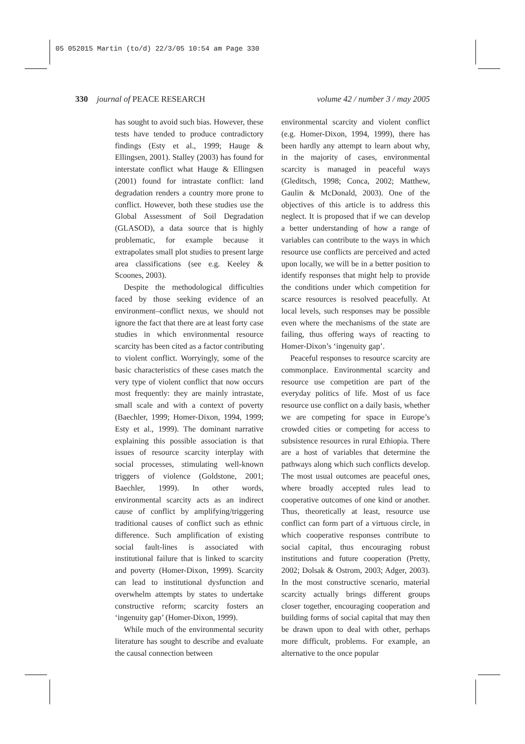05 052015 Martin (to/d) 22/3/05 10:54 am Page 330
330 journal of PEACE RESEARCH volume 42 / number 3 / may 2005
has sought to avoid such bias. However, these tests have tended to produce contradictory findings (Esty et al., 1999; Hauge & Ellingsen, 2001). Stalley (2003) has found for interstate conflict what Hauge & Ellingsen (2001) found for intrastate conflict: land degradation renders a country more prone to conflict. However, both these studies use the Global Assessment of Soil Degradation (GLASOD), a data source that is highly problematic, for example because it extrapolates small plot studies to present large area classifications (see e.g. Keeley & Scoones, 2003).
Despite the methodological difficulties faced by those seeking evidence of an environment–conflict nexus, we should not ignore the fact that there are at least forty case studies in which environmental resource scarcity has been cited as a factor contributing to violent conflict. Worryingly, some of the basic characteristics of these cases match the very type of violent conflict that now occurs most frequently: they are mainly intrastate, small scale and with a context of poverty (Baechler, 1999; Homer-Dixon, 1994, 1999; Esty et al., 1999). The dominant narrative explaining this possible association is that issues of resource scarcity interplay with social processes, stimulating well-known triggers of violence (Goldstone, 2001; Baechler, 1999). In other words, environmental scarcity acts as an indirect cause of conflict by amplifying/triggering traditional causes of conflict such as ethnic difference. Such amplification of existing social fault-lines is associated with institutional failure that is linked to scarcity and poverty (Homer-Dixon, 1999). Scarcity can lead to institutional dysfunction and overwhelm attempts by states to undertake constructive reform; scarcity fosters an ‘ingenuity gap’ (Homer-Dixon, 1999).
While much of the environmental security literature has sought to describe and evaluate the causal connection between
environmental scarcity and violent conflict (e.g. Homer-Dixon, 1994, 1999), there has been hardly any attempt to learn about why, in the majority of cases, environmental scarcity is managed in peaceful ways (Gleditsch, 1998; Conca, 2002; Matthew, Gaulin & McDonald, 2003). One of the objectives of this article is to address this neglect. It is proposed that if we can develop a better understanding of how a range of variables can contribute to the ways in which resource use conflicts are perceived and acted upon locally, we will be in a better position to identify responses that might help to provide the conditions under which competition for scarce resources is resolved peacefully. At local levels, such responses may be possible even where the mechanisms of the state are failing, thus offering ways of reacting to Homer-Dixon’s ‘ingenuity gap’.
Peaceful responses to resource scarcity are commonplace. Environmental scarcity and resource use competition are part of the everyday politics of life. Most of us face resource use conflict on a daily basis, whether we are competing for space in Europe’s crowded cities or competing for access to subsistence resources in rural Ethiopia. There are a host of variables that determine the pathways along which such conflicts develop. The most usual outcomes are peaceful ones, where broadly accepted rules lead to cooperative outcomes of one kind or another. Thus, theoretically at least, resource use conflict can form part of a virtuous circle, in which cooperative responses contribute to social capital, thus encouraging robust institutions and future cooperation (Pretty, 2002; Dolsak & Ostrom, 2003; Adger, 2003). In the most constructive scenario, material scarcity actually brings different groups closer together, encouraging cooperation and building forms of social capital that may then be drawn upon to deal with other, perhaps more difficult, problems. For example, an alternative to the once popular